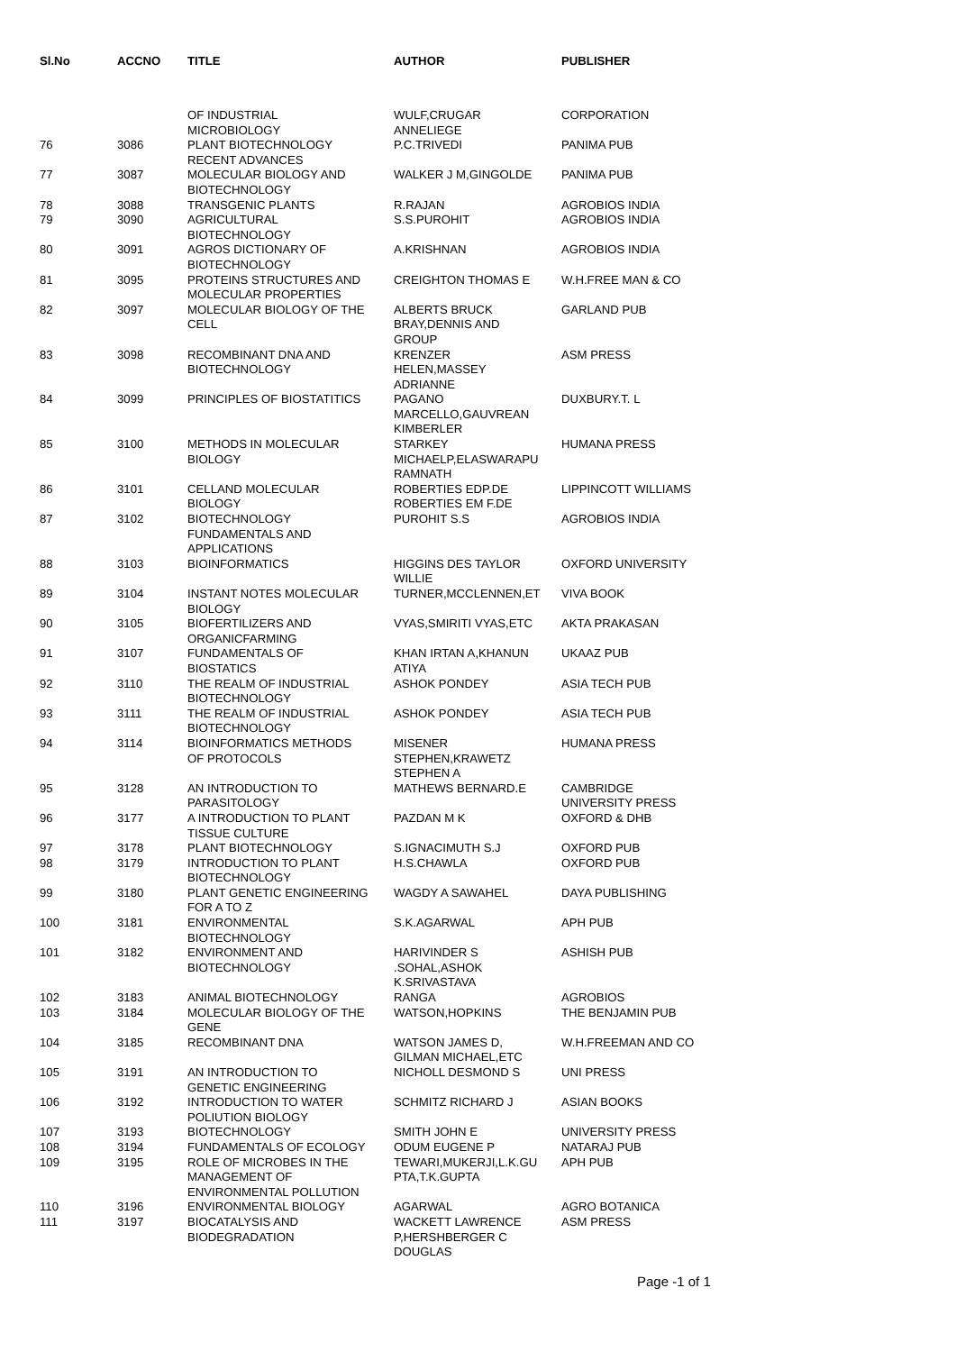| Sl.No | ACCNO | TITLE | AUTHOR | PUBLISHER |
| --- | --- | --- | --- | --- |
| | | OF INDUSTRIAL MICROBIOLOGY | WULF,CRUGAR ANNELIEGE | CORPORATION |
| 76 | 3086 | PLANT BIOTECHNOLOGY RECENT ADVANCES | P.C.TRIVEDI | PANIMA PUB |
| 77 | 3087 | MOLECULAR BIOLOGY AND BIOTECHNOLOGY | WALKER J M,GINGOLDE | PANIMA PUB |
| 78 | 3088 | TRANSGENIC PLANTS | R.RAJAN | AGROBIOS INDIA |
| 79 | 3090 | AGRICULTURAL BIOTECHNOLOGY | S.S.PUROHIT | AGROBIOS INDIA |
| 80 | 3091 | AGROS DICTIONARY OF BIOTECHNOLOGY | A.KRISHNAN | AGROBIOS INDIA |
| 81 | 3095 | PROTEINS STRUCTURES AND MOLECULAR PROPERTIES | CREIGHTON THOMAS E | W.H.FREE MAN & CO |
| 82 | 3097 | MOLECULAR BIOLOGY OF THE CELL | ALBERTS BRUCK BRAY,DENNIS AND GROUP | GARLAND PUB |
| 83 | 3098 | RECOMBINANT DNA AND BIOTECHNOLOGY | KRENZER HELEN,MASSEY ADRIANNE | ASM PRESS |
| 84 | 3099 | PRINCIPLES OF BIOSTATITICS | PAGANO MARCELLO,GAUVREAN KIMBERLER | DUXBURY.T. L |
| 85 | 3100 | METHODS IN MOLECULAR BIOLOGY | STARKEY MICHAELP,ELASWARAPU RAMNATH | HUMANA PRESS |
| 86 | 3101 | CELLAND MOLECULAR BIOLOGY | ROBERTIES EDP.DE ROBERTIES EM F.DE | LIPPINCOTT WILLIAMS |
| 87 | 3102 | BIOTECHNOLOGY FUNDAMENTALS AND APPLICATIONS | PUROHIT S.S | AGROBIOS INDIA |
| 88 | 3103 | BIOINFORMATICS | HIGGINS DES TAYLOR WILLIE | OXFORD UNIVERSITY |
| 89 | 3104 | INSTANT NOTES MOLECULAR BIOLOGY | TURNER,MCCLENNEN,ET | VIVA BOOK |
| 90 | 3105 | BIOFERTILIZERS AND ORGANICFARMING | VYAS,SMIRITI VYAS,ETC | AKTA PRAKASAN |
| 91 | 3107 | FUNDAMENTALS OF BIOSTATICS | KHAN IRTAN A,KHANUN ATIYA | UKAAZ PUB |
| 92 | 3110 | THE REALM OF INDUSTRIAL BIOTECHNOLOGY | ASHOK PONDEY | ASIA TECH PUB |
| 93 | 3111 | THE REALM OF INDUSTRIAL BIOTECHNOLOGY | ASHOK PONDEY | ASIA TECH PUB |
| 94 | 3114 | BIOINFORMATICS METHODS OF PROTOCOLS | MISENER STEPHEN,KRAWETZ STEPHEN A | HUMANA PRESS |
| 95 | 3128 | AN INTRODUCTION TO PARASITOLOGY | MATHEWS BERNARD.E | CAMBRIDGE UNIVERSITY PRESS |
| 96 | 3177 | A INTRODUCTION TO PLANT TISSUE CULTURE | PAZDAN M K | OXFORD & DHB |
| 97 | 3178 | PLANT BIOTECHNOLOGY | S.IGNACIMUTH S.J | OXFORD PUB |
| 98 | 3179 | INTRODUCTION TO PLANT BIOTECHNOLOGY | H.S.CHAWLA | OXFORD PUB |
| 99 | 3180 | PLANT GENETIC ENGINEERING FOR A TO Z | WAGDY A SAWAHEL | DAYA PUBLISHING |
| 100 | 3181 | ENVIRONMENTAL BIOTECHNOLOGY | S.K.AGARWAL | APH PUB |
| 101 | 3182 | ENVIRONMENT AND BIOTECHNOLOGY | HARIVINDER S .SOHAL,ASHOK K.SRIVASTAVA | ASHISH PUB |
| 102 | 3183 | ANIMAL BIOTECHNOLOGY | RANGA | AGROBIOS |
| 103 | 3184 | MOLECULAR BIOLOGY OF THE GENE | WATSON,HOPKINS | THE BENJAMIN PUB |
| 104 | 3185 | RECOMBINANT DNA | WATSON JAMES D, GILMAN MICHAEL,ETC | W.H.FREEMAN AND CO |
| 105 | 3191 | AN INTRODUCTION TO GENETIC ENGINEERING | NICHOLL DESMOND S | UNI PRESS |
| 106 | 3192 | INTRODUCTION TO WATER POLIUTION BIOLOGY | SCHMITZ RICHARD J | ASIAN BOOKS |
| 107 | 3193 | BIOTECHNOLOGY | SMITH JOHN E | UNIVERSITY PRESS |
| 108 | 3194 | FUNDAMENTALS OF ECOLOGY | ODUM EUGENE P | NATARAJ PUB |
| 109 | 3195 | ROLE OF MICROBES IN THE MANAGEMENT OF ENVIRONMENTAL POLLUTION | TEWARI,MUKERJI,L.K.GU PTA,T.K.GUPTA | APH PUB |
| 110 | 3196 | ENVIRONMENTAL BIOLOGY | AGARWAL | AGRO BOTANICA |
| 111 | 3197 | BIOCATALYSIS AND BIODEGRADATION | WACKETT LAWRENCE P,HERSHBERGER C DOUGLAS | ASM PRESS |
Page -1 of 1